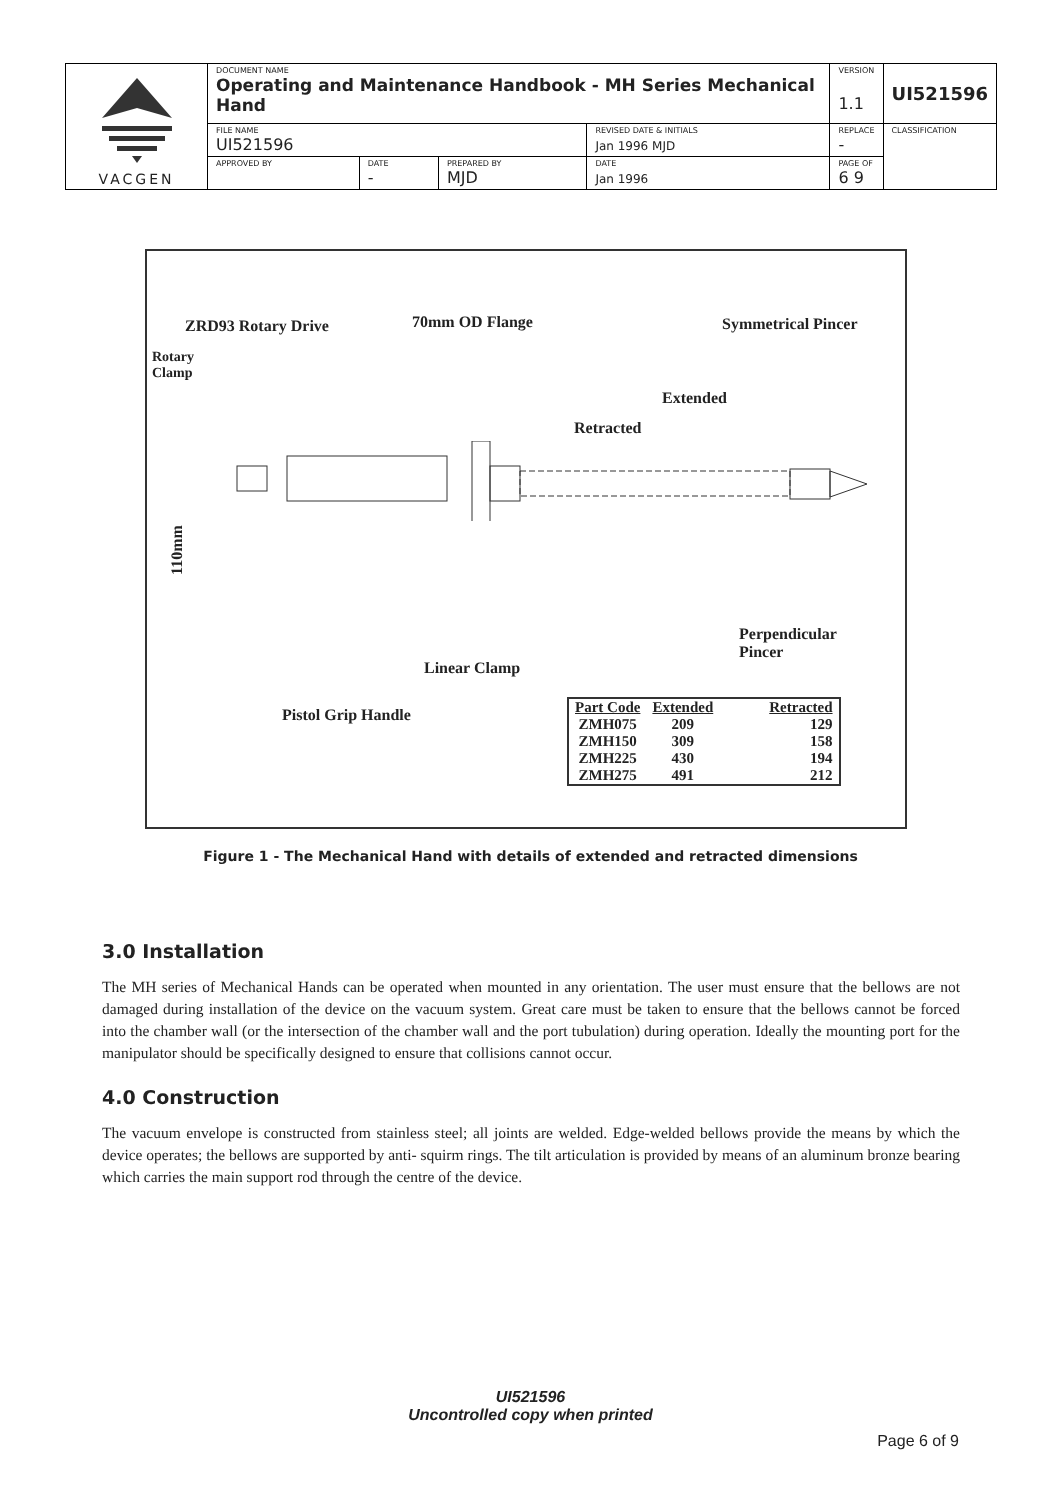| VACGEN | DOCUMENT NAME Operating and Maintenance Handbook - MH Series Mechanical Hand | | | | VERSION 1.1 | UI521596 |
| | FILE NAME UI521596 | | | REVISED DATE & INITIALS Jan 1996 MJD | REPLACE - | CLASSIFICATION |
| | APPROVED BY | DATE - | PREPARED BY MJD | DATE Jan 1996 | PAGE OF 6 9 | |
ZRD93 Rotary Drive 70mm OD Flange Symmetrical Pincer
Rotary
Clamp
Extended
Retracted
110mm
Perpendicular
Pincer
Linear Clamp
Pistol Grip Handle
| Part Code | Extended | Retracted |
| --- | --- | --- |
| ZMH075 | 209 | 129 |
| ZMH150 | 309 | 158 |
| ZMH225 | 430 | 194 |
| ZMH275 | 491 | 212 |
Figure 1 - The Mechanical Hand with details of extended and retracted dimensions
3.0 Installation
The MH series of Mechanical Hands can be operated when mounted in any orientation. The user must ensure that the bellows are not damaged during installation of the device on the vacuum system. Great care must be taken to ensure that the bellows cannot be forced into the chamber wall (or the intersection of the chamber wall and the port tubulation) during operation. Ideally the mounting port for the manipulator should be specifically designed to ensure that collisions cannot occur.
4.0 Construction
The vacuum envelope is constructed from stainless steel; all joints are welded. Edge-welded bellows provide the means by which the device operates; the bellows are supported by anti- squirm rings. The tilt articulation is provided by means of an aluminum bronze bearing which carries the main support rod through the centre of the device.
UI521596
Uncontrolled copy when printed
Page 6 of 9